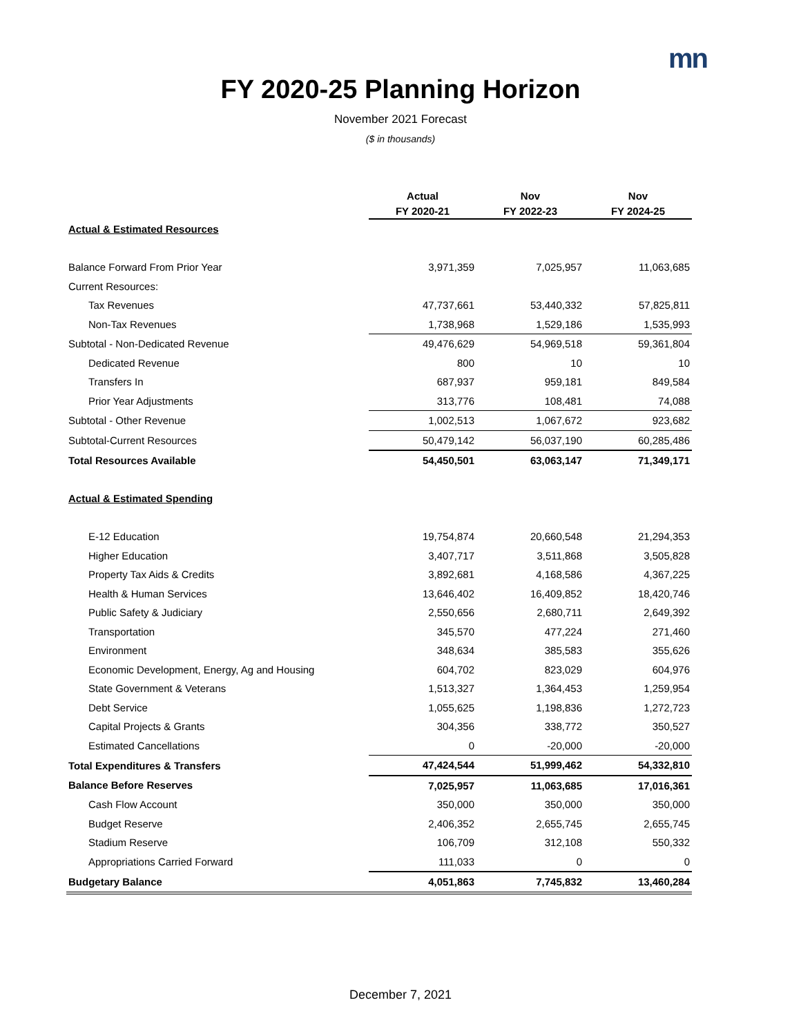mn
FY 2020-25 Planning Horizon
November 2021 Forecast
($ in thousands)
| | Actual | Nov | Nov |
| --- | --- | --- | --- |
| | FY 2020-21 | FY 2022-23 | FY 2024-25 |
| Actual & Estimated Resources | | | |
| Balance Forward From Prior Year | 3,971,359 | 7,025,957 | 11,063,685 |
| Current Resources: | | | |
| Tax Revenues | 47,737,661 | 53,440,332 | 57,825,811 |
| Non-Tax Revenues | 1,738,968 | 1,529,186 | 1,535,993 |
| Subtotal - Non-Dedicated Revenue | 49,476,629 | 54,969,518 | 59,361,804 |
| Dedicated Revenue | 800 | 10 | 10 |
| Transfers In | 687,937 | 959,181 | 849,584 |
| Prior Year Adjustments | 313,776 | 108,481 | 74,088 |
| Subtotal - Other Revenue | 1,002,513 | 1,067,672 | 923,682 |
| Subtotal-Current Resources | 50,479,142 | 56,037,190 | 60,285,486 |
| Total Resources Available | 54,450,501 | 63,063,147 | 71,349,171 |
| Actual & Estimated Spending | | | |
| E-12 Education | 19,754,874 | 20,660,548 | 21,294,353 |
| Higher Education | 3,407,717 | 3,511,868 | 3,505,828 |
| Property Tax Aids & Credits | 3,892,681 | 4,168,586 | 4,367,225 |
| Health & Human Services | 13,646,402 | 16,409,852 | 18,420,746 |
| Public Safety & Judiciary | 2,550,656 | 2,680,711 | 2,649,392 |
| Transportation | 345,570 | 477,224 | 271,460 |
| Environment | 348,634 | 385,583 | 355,626 |
| Economic Development, Energy, Ag and Housing | 604,702 | 823,029 | 604,976 |
| State Government & Veterans | 1,513,327 | 1,364,453 | 1,259,954 |
| Debt Service | 1,055,625 | 1,198,836 | 1,272,723 |
| Capital Projects & Grants | 304,356 | 338,772 | 350,527 |
| Estimated Cancellations | 0 | -20,000 | -20,000 |
| Total Expenditures & Transfers | 47,424,544 | 51,999,462 | 54,332,810 |
| Balance Before Reserves | 7,025,957 | 11,063,685 | 17,016,361 |
| Cash Flow Account | 350,000 | 350,000 | 350,000 |
| Budget Reserve | 2,406,352 | 2,655,745 | 2,655,745 |
| Stadium Reserve | 106,709 | 312,108 | 550,332 |
| Appropriations Carried Forward | 111,033 | 0 | 0 |
| Budgetary Balance | 4,051,863 | 7,745,832 | 13,460,284 |
December 7, 2021